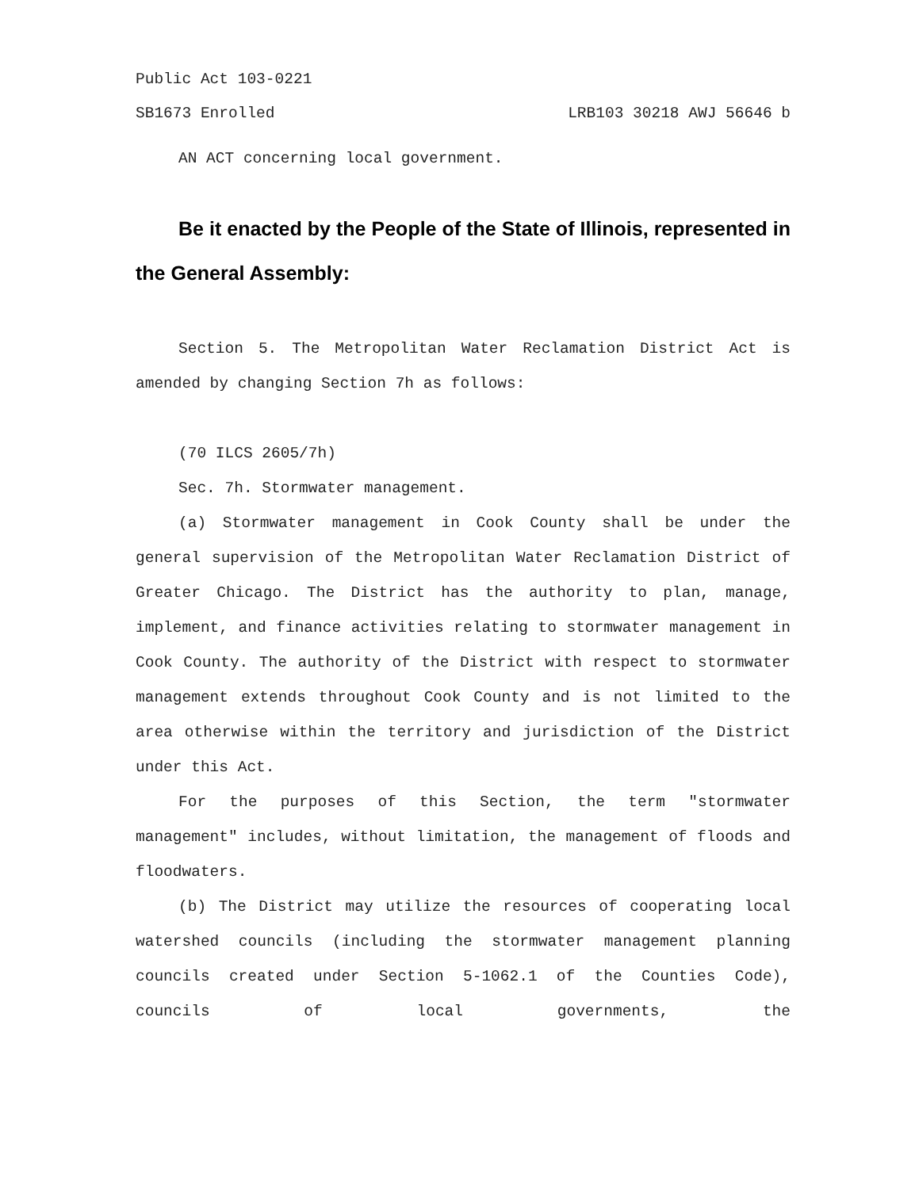Public Act 103-0221
SB1673 Enrolled LRB103 30218 AWJ 56646 b
AN ACT concerning local government.
Be it enacted by the People of the State of Illinois, represented in the General Assembly:
Section 5. The Metropolitan Water Reclamation District Act is amended by changing Section 7h as follows:
(70 ILCS 2605/7h)
Sec. 7h. Stormwater management.
(a) Stormwater management in Cook County shall be under the general supervision of the Metropolitan Water Reclamation District of Greater Chicago. The District has the authority to plan, manage, implement, and finance activities relating to stormwater management in Cook County. The authority of the District with respect to stormwater management extends throughout Cook County and is not limited to the area otherwise within the territory and jurisdiction of the District under this Act.
For the purposes of this Section, the term "stormwater management" includes, without limitation, the management of floods and floodwaters.
(b) The District may utilize the resources of cooperating local watershed councils (including the stormwater management planning councils created under Section 5-1062.1 of the Counties Code), councils of local governments, the